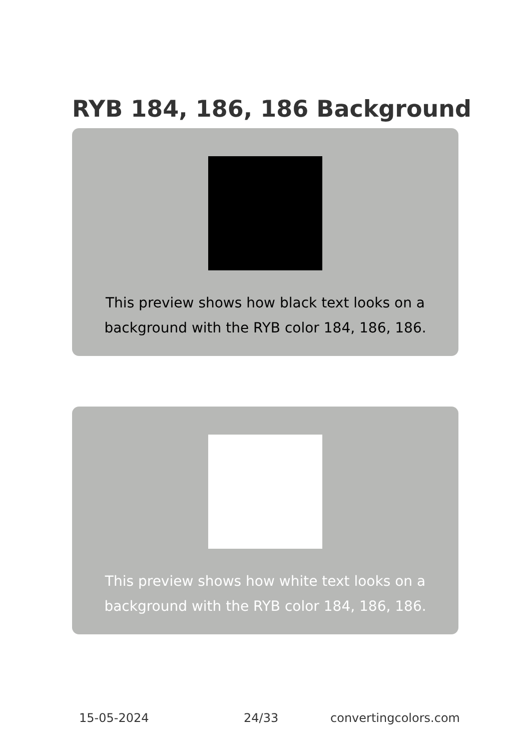RYB 184, 186, 186 Background
This preview shows how black text looks on a background with the RYB color 184, 186, 186.
This preview shows how white text looks on a background with the RYB color 184, 186, 186.
15-05-2024 24/33 convertingcolors.com